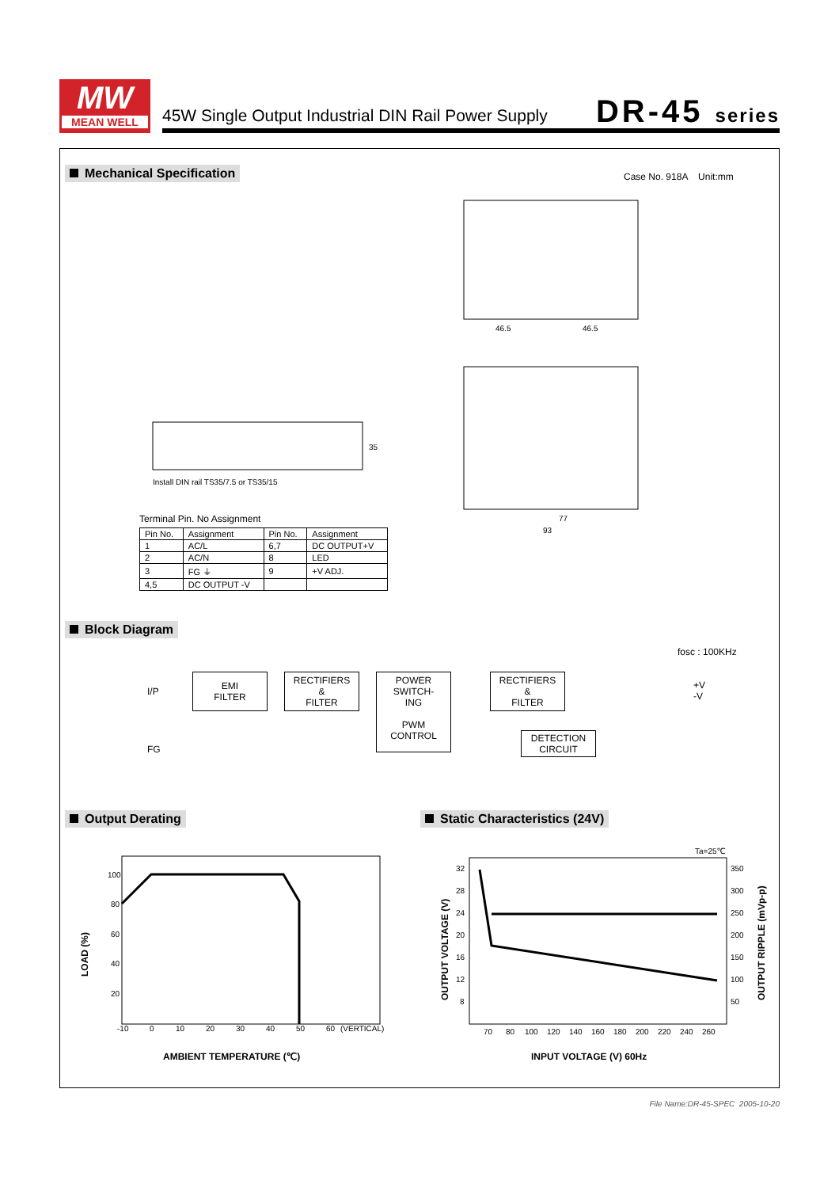MW
MEAN WELL
45W Single Output Industrial DIN Rail Power Supply
DR-45 series
Mechanical Specification Case No. 918A Unit:mm
46.5
46.5
77
93
35
Install DIN rail TS35/7.5 or TS35/15
Terminal Pin. No Assignment
| Pin No. | Assignment | Pin No. | Assignment |
| --- | --- | --- | --- |
| 1 | AC/L | 6,7 | DC OUTPUT+V |
| 2 | AC/N | 8 | LED |
| 3 | FG ⏚ | 9 | +V ADJ. |
| 4,5 | DC OUTPUT -V | | |
Block Diagram
fosc : 100KHz
I/P
FG
EMI
FILTER
RECTIFIERS
&
FILTER
POWER
SWITCH-
ING
PWM
CONTROL
RECTIFIERS
&
FILTER
DETECTION
CIRCUIT
+V
-V
Output Derating Static Characteristics (24V)
100
80
60
40
20
-10
0
10
20
30
40
50
60
(VERTICAL)
LOAD (%)
AMBIENT TEMPERATURE (℃)
Ta=25℃
32
28
24
20
16
12
8
350
300
250
200
150
100
50
70
80
100
120
140
160
180
200
220
240
260
OUTPUT VOLTAGE (V)
OUTPUT RIPPLE (mVp-p)
INPUT VOLTAGE (V) 60Hz
File Name:DR-45-SPEC 2005-10-20